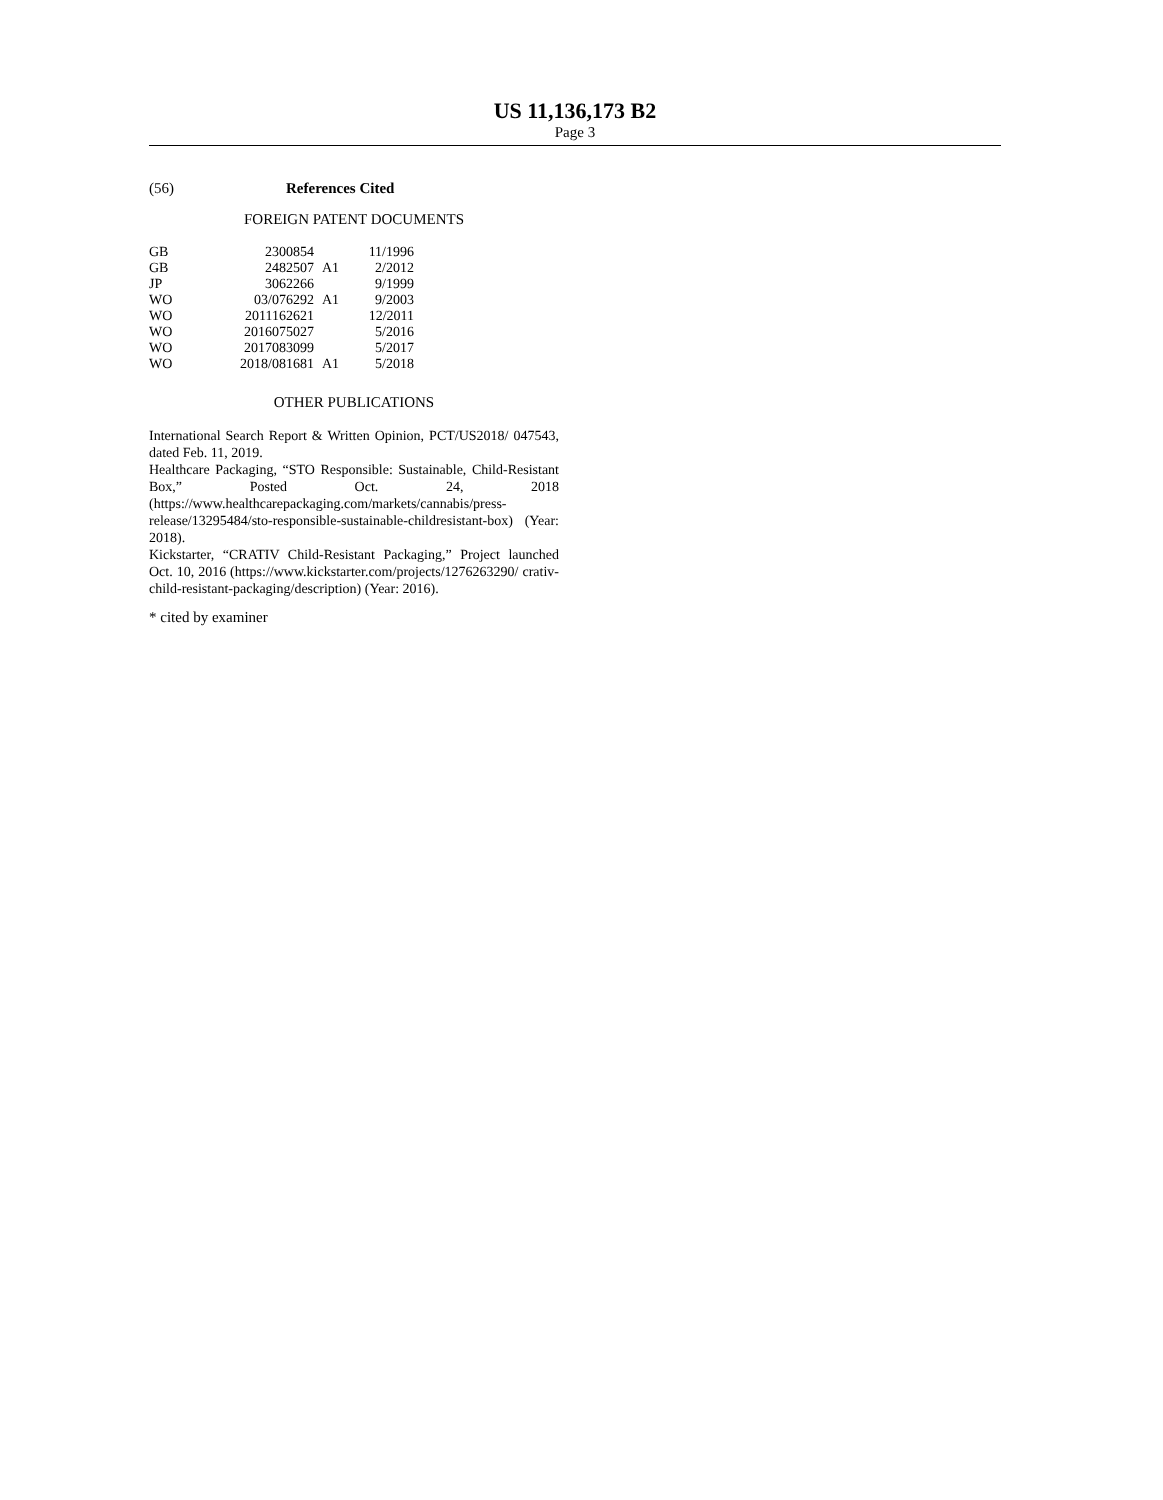US 11,136,173 B2
Page 3
(56) References Cited
FOREIGN PATENT DOCUMENTS
| GB | 2300854 | | 11/1996 |
| GB | 2482507 | A1 | 2/2012 |
| JP | 3062266 | | 9/1999 |
| WO | 03/076292 | A1 | 9/2003 |
| WO | 2011162621 | | 12/2011 |
| WO | 2016075027 | | 5/2016 |
| WO | 2017083099 | | 5/2017 |
| WO | 2018/081681 | A1 | 5/2018 |
OTHER PUBLICATIONS
International Search Report & Written Opinion, PCT/US2018/ 047543, dated Feb. 11, 2019.
Healthcare Packaging, “STO Responsible: Sustainable, Child-Resistant Box,” Posted Oct. 24, 2018 (https://www.healthcarepackaging.com/markets/cannabis/press-release/13295484/sto-responsible-sustainable-childresistant-box) (Year: 2018).
Kickstarter, “CRATIV Child-Resistant Packaging,” Project launched Oct. 10, 2016 (https://www.kickstarter.com/projects/1276263290/ crativ-child-resistant-packaging/description) (Year: 2016).
* cited by examiner